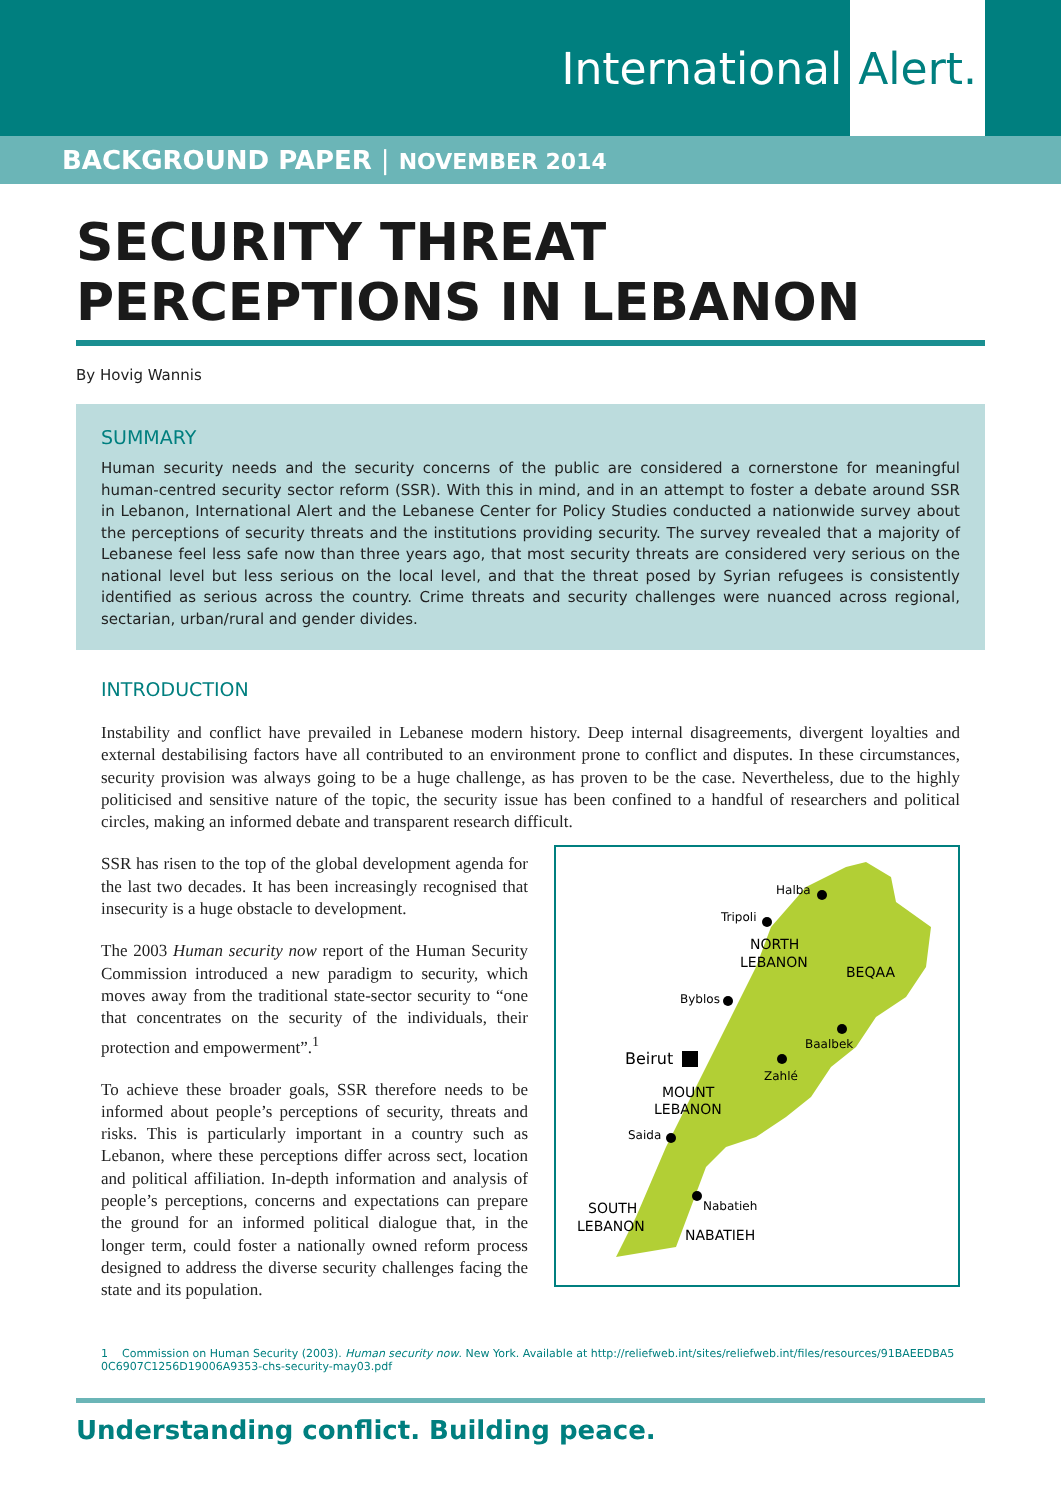International Alert.
BACKGROUND PAPER | NOVEMBER 2014
SECURITY THREAT PERCEPTIONS IN LEBANON
By Hovig Wannis
SUMMARY
Human security needs and the security concerns of the public are considered a cornerstone for meaningful human-centred security sector reform (SSR). With this in mind, and in an attempt to foster a debate around SSR in Lebanon, International Alert and the Lebanese Center for Policy Studies conducted a nationwide survey about the perceptions of security threats and the institutions providing security. The survey revealed that a majority of Lebanese feel less safe now than three years ago, that most security threats are considered very serious on the national level but less serious on the local level, and that the threat posed by Syrian refugees is consistently identified as serious across the country. Crime threats and security challenges were nuanced across regional, sectarian, urban/rural and gender divides.
INTRODUCTION
Instability and conflict have prevailed in Lebanese modern history. Deep internal disagreements, divergent loyalties and external destabilising factors have all contributed to an environment prone to conflict and disputes. In these circumstances, security provision was always going to be a huge challenge, as has proven to be the case. Nevertheless, due to the highly politicised and sensitive nature of the topic, the security issue has been confined to a handful of researchers and political circles, making an informed debate and transparent research difficult.
SSR has risen to the top of the global development agenda for the last two decades. It has been increasingly recognised that insecurity is a huge obstacle to development.
The 2003 Human security now report of the Human Security Commission introduced a new paradigm to security, which moves away from the traditional state-sector security to “one that concentrates on the security of the individuals, their protection and empowerment”.<sup>1</sup>
To achieve these broader goals, SSR therefore needs to be informed about people’s perceptions of security, threats and risks. This is particularly important in a country such as Lebanon, where these perceptions differ across sect, location and political affiliation. In-depth information and analysis of people’s perceptions, concerns and expectations can prepare the ground for an informed political dialogue that, in the longer term, could foster a nationally owned reform process designed to address the diverse security challenges facing the state and its population.
Halba
Tripoli
NORTH
LEBANON
BEQAA
Byblos
Baalbek
Beirut
Zahlé
MOUNT
LEBANON
Saida
Nabatieh
SOUTH
LEBANON
NABATIEH
1 Commission on Human Security (2003). Human security now. New York. Available at http://reliefweb.int/sites/reliefweb.int/files/resources/91BAEEDBA5 0C6907C1256D19006A9353-chs-security-may03.pdf
Understanding conflict. Building peace.